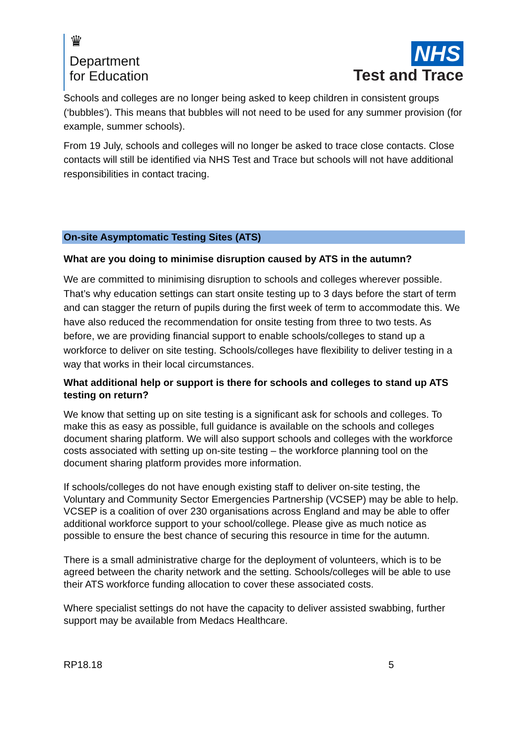♛
Department
for Education
NHS
Test and Trace
Schools and colleges are no longer being asked to keep children in consistent groups (‘bubbles’). This means that bubbles will not need to be used for any summer provision (for example, summer schools).
From 19 July, schools and colleges will no longer be asked to trace close contacts. Close contacts will still be identified via NHS Test and Trace but schools will not have additional responsibilities in contact tracing.
On-site Asymptomatic Testing Sites (ATS)
What are you doing to minimise disruption caused by ATS in the autumn?
We are committed to minimising disruption to schools and colleges wherever possible. That’s why education settings can start onsite testing up to 3 days before the start of term and can stagger the return of pupils during the first week of term to accommodate this. We have also reduced the recommendation for onsite testing from three to two tests. As before, we are providing financial support to enable schools/colleges to stand up a workforce to deliver on site testing. Schools/colleges have flexibility to deliver testing in a way that works in their local circumstances.
What additional help or support is there for schools and colleges to stand up ATS testing on return?
We know that setting up on site testing is a significant ask for schools and colleges. To make this as easy as possible, full guidance is available on the schools and colleges document sharing platform. We will also support schools and colleges with the workforce costs associated with setting up on-site testing – the workforce planning tool on the document sharing platform provides more information.
If schools/colleges do not have enough existing staff to deliver on-site testing, the Voluntary and Community Sector Emergencies Partnership (VCSEP) may be able to help. VCSEP is a coalition of over 230 organisations across England and may be able to offer additional workforce support to your school/college. Please give as much notice as possible to ensure the best chance of securing this resource in time for the autumn.
There is a small administrative charge for the deployment of volunteers, which is to be agreed between the charity network and the setting. Schools/colleges will be able to use their ATS workforce funding allocation to cover these associated costs.
Where specialist settings do not have the capacity to deliver assisted swabbing, further support may be available from Medacs Healthcare.
RP18.18 5